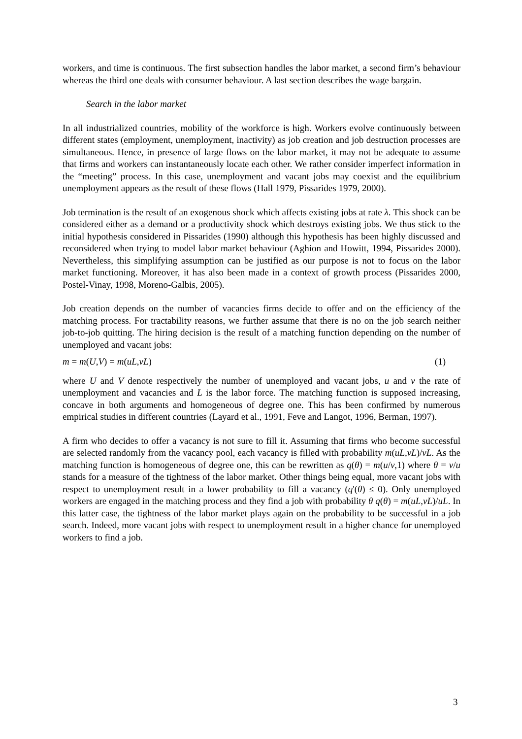workers, and time is continuous. The first subsection handles the labor market, a second firm’s behaviour whereas the third one deals with consumer behaviour. A last section describes the wage bargain.
Search in the labor market
In all industrialized countries, mobility of the workforce is high. Workers evolve continuously between different states (employment, unemployment, inactivity) as job creation and job destruction processes are simultaneous. Hence, in presence of large flows on the labor market, it may not be adequate to assume that firms and workers can instantaneously locate each other. We rather consider imperfect information in the “meeting” process. In this case, unemployment and vacant jobs may coexist and the equilibrium unemployment appears as the result of these flows (Hall 1979, Pissarides 1979, 2000).
Job termination is the result of an exogenous shock which affects existing jobs at rate λ. This shock can be considered either as a demand or a productivity shock which destroys existing jobs. We thus stick to the initial hypothesis considered in Pissarides (1990) although this hypothesis has been highly discussed and reconsidered when trying to model labor market behaviour (Aghion and Howitt, 1994, Pissarides 2000). Nevertheless, this simplifying assumption can be justified as our purpose is not to focus on the labor market functioning. Moreover, it has also been made in a context of growth process (Pissarides 2000, Postel-Vinay, 1998, Moreno-Galbis, 2005).
Job creation depends on the number of vacancies firms decide to offer and on the efficiency of the matching process. For tractability reasons, we further assume that there is no on the job search neither job-to-job quitting. The hiring decision is the result of a matching function depending on the number of unemployed and vacant jobs:
m = m(U,V) = m(uL,vL) (1)
where U and V denote respectively the number of unemployed and vacant jobs, u and v the rate of unemployment and vacancies and L is the labor force. The matching function is supposed increasing, concave in both arguments and homogeneous of degree one. This has been confirmed by numerous empirical studies in different countries (Layard et al., 1991, Feve and Langot, 1996, Berman, 1997).
A firm who decides to offer a vacancy is not sure to fill it. Assuming that firms who become successful are selected randomly from the vacancy pool, each vacancy is filled with probability m(uL,vL)/vL. As the matching function is homogeneous of degree one, this can be rewritten as q(θ) = m(u/v,1) where θ = v/u stands for a measure of the tightness of the labor market. Other things being equal, more vacant jobs with respect to unemployment result in a lower probability to fill a vacancy (q'(θ) ≤ 0). Only unemployed workers are engaged in the matching process and they find a job with probability θ q(θ) = m(uL,vL)/uL. In this latter case, the tightness of the labor market plays again on the probability to be successful in a job search. Indeed, more vacant jobs with respect to unemployment result in a higher chance for unemployed workers to find a job.
3